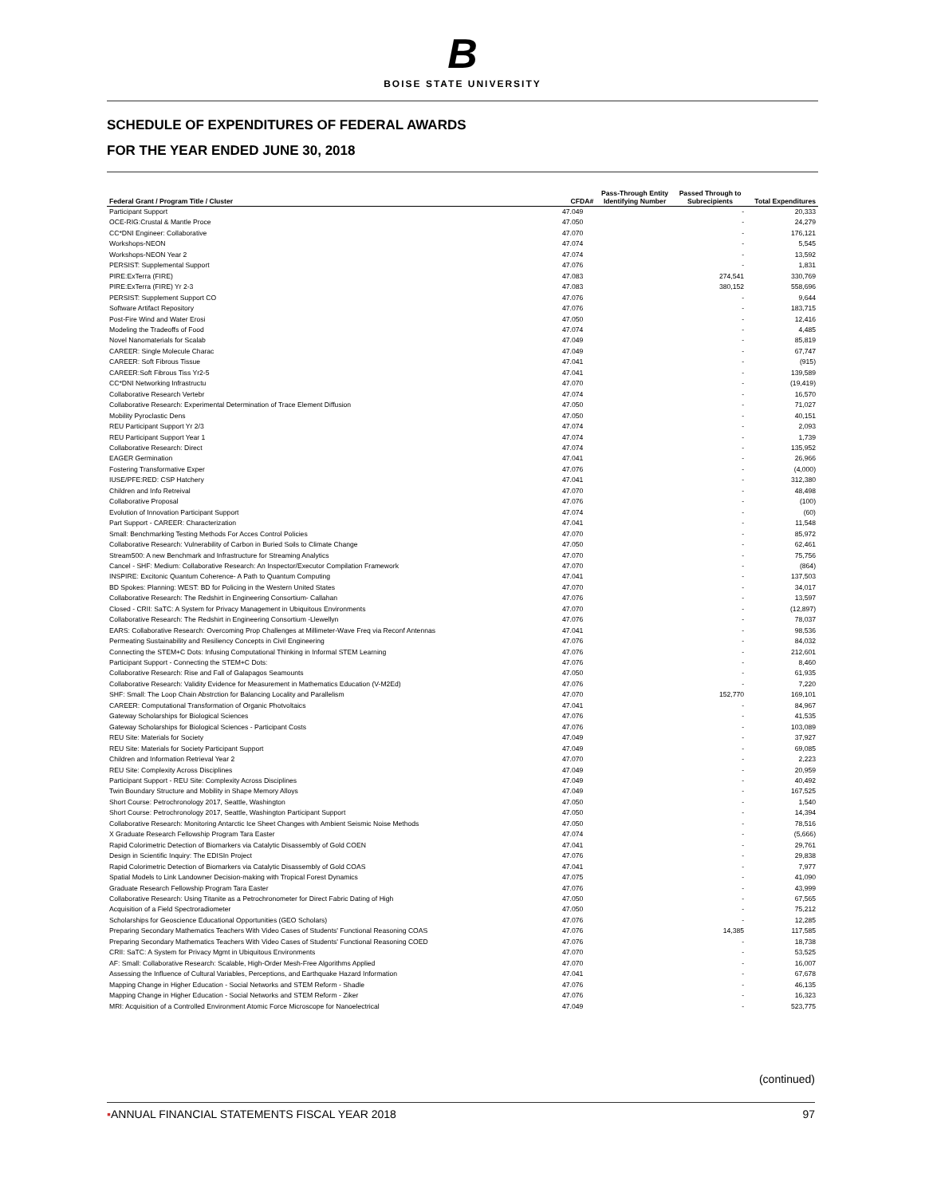B
BOISE STATE UNIVERSITY
SCHEDULE OF EXPENDITURES OF FEDERAL AWARDS
FOR THE YEAR ENDED JUNE 30, 2018
| Federal Grant / Program Title / Cluster | CFDA# | Pass-Through Entity Identifying Number | Passed Through to Subrecipients | Total Expenditures |
| --- | --- | --- | --- | --- |
| Participant Support | 47.049 | | - | 20,333 |
| OCE-RIG:Crustal & Mantle Proce | 47.050 | | - | 24,279 |
| CC*DNI Engineer: Collaborative | 47.070 | | - | 176,121 |
| Workshops-NEON | 47.074 | | - | 5,545 |
| Workshops-NEON Year 2 | 47.074 | | - | 13,592 |
| PERSIST: Supplemental Support | 47.076 | | - | 1,831 |
| PIRE:ExTerra (FIRE) | 47.083 | | 274,541 | 330,769 |
| PIRE:ExTerra (FIRE) Yr 2-3 | 47.083 | | 380,152 | 558,696 |
| PERSIST: Supplement Support CO | 47.076 | | - | 9,644 |
| Software Artifact Repository | 47.076 | | - | 183,715 |
| Post-Fire Wind and Water Erosi | 47.050 | | - | 12,416 |
| Modeling the Tradeoffs of Food | 47.074 | | - | 4,485 |
| Novel Nanomaterials for Scalab | 47.049 | | - | 85,819 |
| CAREER: Single Molecule Charac | 47.049 | | - | 67,747 |
| CAREER: Soft Fibrous Tissue | 47.041 | | - | (915) |
| CAREER:Soft Fibrous Tiss Yr2-5 | 47.041 | | - | 139,589 |
| CC*DNI Networking Infrastructu | 47.070 | | - | (19,419) |
| Collaborative Research Vertebr | 47.074 | | - | 16,570 |
| Collaborative Research: Experimental Determination of Trace Element Diffusion | 47.050 | | - | 71,027 |
| Mobility Pyroclastic Dens | 47.050 | | - | 40,151 |
| REU Participant Support Yr 2/3 | 47.074 | | - | 2,093 |
| REU Participant Support Year 1 | 47.074 | | - | 1,739 |
| Collaborative Research: Direct | 47.074 | | - | 135,952 |
| EAGER Germination | 47.041 | | - | 26,966 |
| Fostering Transformative Exper | 47.076 | | - | (4,000) |
| IUSE/PFE:RED: CSP Hatchery | 47.041 | | - | 312,380 |
| Children and Info Retreival | 47.070 | | - | 48,498 |
| Collaborative Proposal | 47.076 | | - | (100) |
| Evolution of Innovation Participant Support | 47.074 | | - | (60) |
| Part Support - CAREER: Characterization | 47.041 | | - | 11,548 |
| Small: Benchmarking Testing Methods For Acces Control Policies | 47.070 | | - | 85,972 |
| Collaborative Research: Vulnerability of Carbon in Buried Soils to Climate Change | 47.050 | | - | 62,461 |
| Stream500: A new Benchmark and Infrastructure for Streaming Analytics | 47.070 | | - | 75,756 |
| Cancel - SHF: Medium: Collaborative Research: An Inspector/Executor Compilation Framework | 47.070 | | - | (864) |
| INSPIRE: Excitonic Quantum Coherence- A Path to Quantum Computing | 47.041 | | - | 137,503 |
| BD Spokes: Planning: WEST: BD for Policing in the Western United States | 47.070 | | - | 34,017 |
| Collaborative Research: The Redshirt in Engineering Consortium- Callahan | 47.076 | | - | 13,597 |
| Closed - CRII: SaTC: A System for Privacy Management in Ubiquitous Environments | 47.070 | | - | (12,897) |
| Collaborative Research: The Redshirt in Engineering Consortium -Llewellyn | 47.076 | | - | 78,037 |
| EARS: Collaborative Research: Overcoming Prop Challenges at Millimeter-Wave Freq via Reconf Antennas | 47.041 | | - | 98,536 |
| Permeating Sustainability and Resiliency Concepts in Civil Engineering | 47.076 | | - | 84,032 |
| Connecting the STEM+C Dots: Infusing Computational Thinking in Informal STEM Learning | 47.076 | | - | 212,601 |
| Participant Support - Connecting the STEM+C Dots: | 47.076 | | - | 8,460 |
| Collaborative Research: Rise and Fall of Galapagos Seamounts | 47.050 | | - | 61,935 |
| Collaborative Research: Validity Evidence for Measurement in Mathematics Education (V-M2Ed) | 47.076 | | - | 7,220 |
| SHF: Small: The Loop Chain Abstrction for Balancing Locality and Parallelism | 47.070 | | 152,770 | 169,101 |
| CAREER: Computational Transformation of Organic Photvoltaics | 47.041 | | - | 84,967 |
| Gateway Scholarships for Biological Sciences | 47.076 | | - | 41,535 |
| Gateway Scholarships for Biological Sciences - Participant Costs | 47.076 | | - | 103,089 |
| REU Site: Materials for Society | 47.049 | | - | 37,927 |
| REU Site: Materials for Society Participant Support | 47.049 | | - | 69,085 |
| Children and Information Retrieval Year 2 | 47.070 | | - | 2,223 |
| REU Site: Complexity Across Disciplines | 47.049 | | - | 20,959 |
| Participant Support - REU Site: Complexity Across Disciplines | 47.049 | | - | 40,492 |
| Twin Boundary Structure and Mobility in Shape Memory Alloys | 47.049 | | - | 167,525 |
| Short Course: Petrochronology 2017, Seattle, Washington | 47.050 | | - | 1,540 |
| Short Course: Petrochronology 2017, Seattle, Washington Participant Support | 47.050 | | - | 14,394 |
| Collaborative Research: Monitoring Antarctic Ice Sheet Changes with Ambient Seismic Noise Methods | 47.050 | | - | 78,516 |
| X Graduate Research Fellowship Program Tara Easter | 47.074 | | - | (5,666) |
| Rapid Colorimetric Detection of Biomarkers via Catalytic Disassembly of Gold COEN | 47.041 | | - | 29,761 |
| Design in Scientific Inquiry: The EDISIn Project | 47.076 | | - | 29,838 |
| Rapid Colorimetric Detection of Biomarkers via Catalytic Disassembly of Gold COAS | 47.041 | | - | 7,977 |
| Spatial Models to Link Landowner Decision-making with Tropical Forest Dynamics | 47.075 | | - | 41,090 |
| Graduate Research Fellowship Program Tara Easter | 47.076 | | - | 43,999 |
| Collaborative Research: Using Titanite as a Petrochronometer for Direct Fabric Dating of High | 47.050 | | - | 67,565 |
| Acquisition of a Field Spectroradiometer | 47.050 | | - | 75,212 |
| Scholarships for Geoscience Educational Opportunities (GEO Scholars) | 47.076 | | - | 12,285 |
| Preparing Secondary Mathematics Teachers With Video Cases of Students' Functional Reasoning COAS | 47.076 | | 14,385 | 117,585 |
| Preparing Secondary Mathematics Teachers With Video Cases of Students' Functional Reasoning COED | 47.076 | | - | 18,738 |
| CRII: SaTC: A System for Privacy Mgmt in Ubiquitous Environments | 47.070 | | - | 53,525 |
| AF: Small: Collaborative Research: Scalable, High-Order Mesh-Free Algorithms Applied | 47.070 | | - | 16,007 |
| Assessing the Influence of Cultural Variables, Perceptions, and Earthquake Hazard Information | 47.041 | | - | 67,678 |
| Mapping Change in Higher Education - Social Networks and STEM Reform - Shadle | 47.076 | | - | 46,135 |
| Mapping Change in Higher Education - Social Networks and STEM Reform - Ziker | 47.076 | | - | 16,323 |
| MRI: Acquisition of a Controlled Environment Atomic Force Microscope for Nanoelectrical | 47.049 | | - | 523,775 |
(continued)
▪ANNUAL FINANCIAL STATEMENTS FISCAL YEAR 2018 97